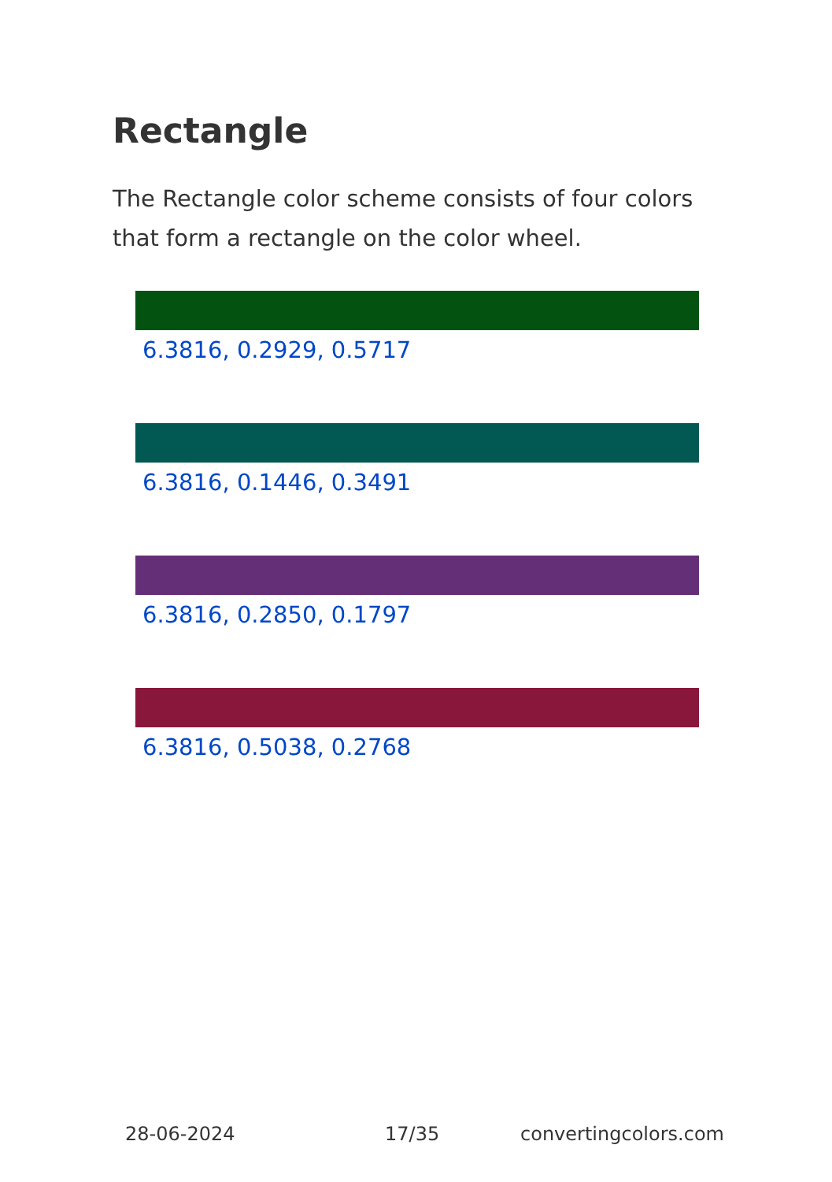Rectangle
The Rectangle color scheme consists of four colors that form a rectangle on the color wheel.
6.3816, 0.2929, 0.5717
6.3816, 0.1446, 0.3491
6.3816, 0.2850, 0.1797
6.3816, 0.5038, 0.2768
28-06-2024 17/35 convertingcolors.com